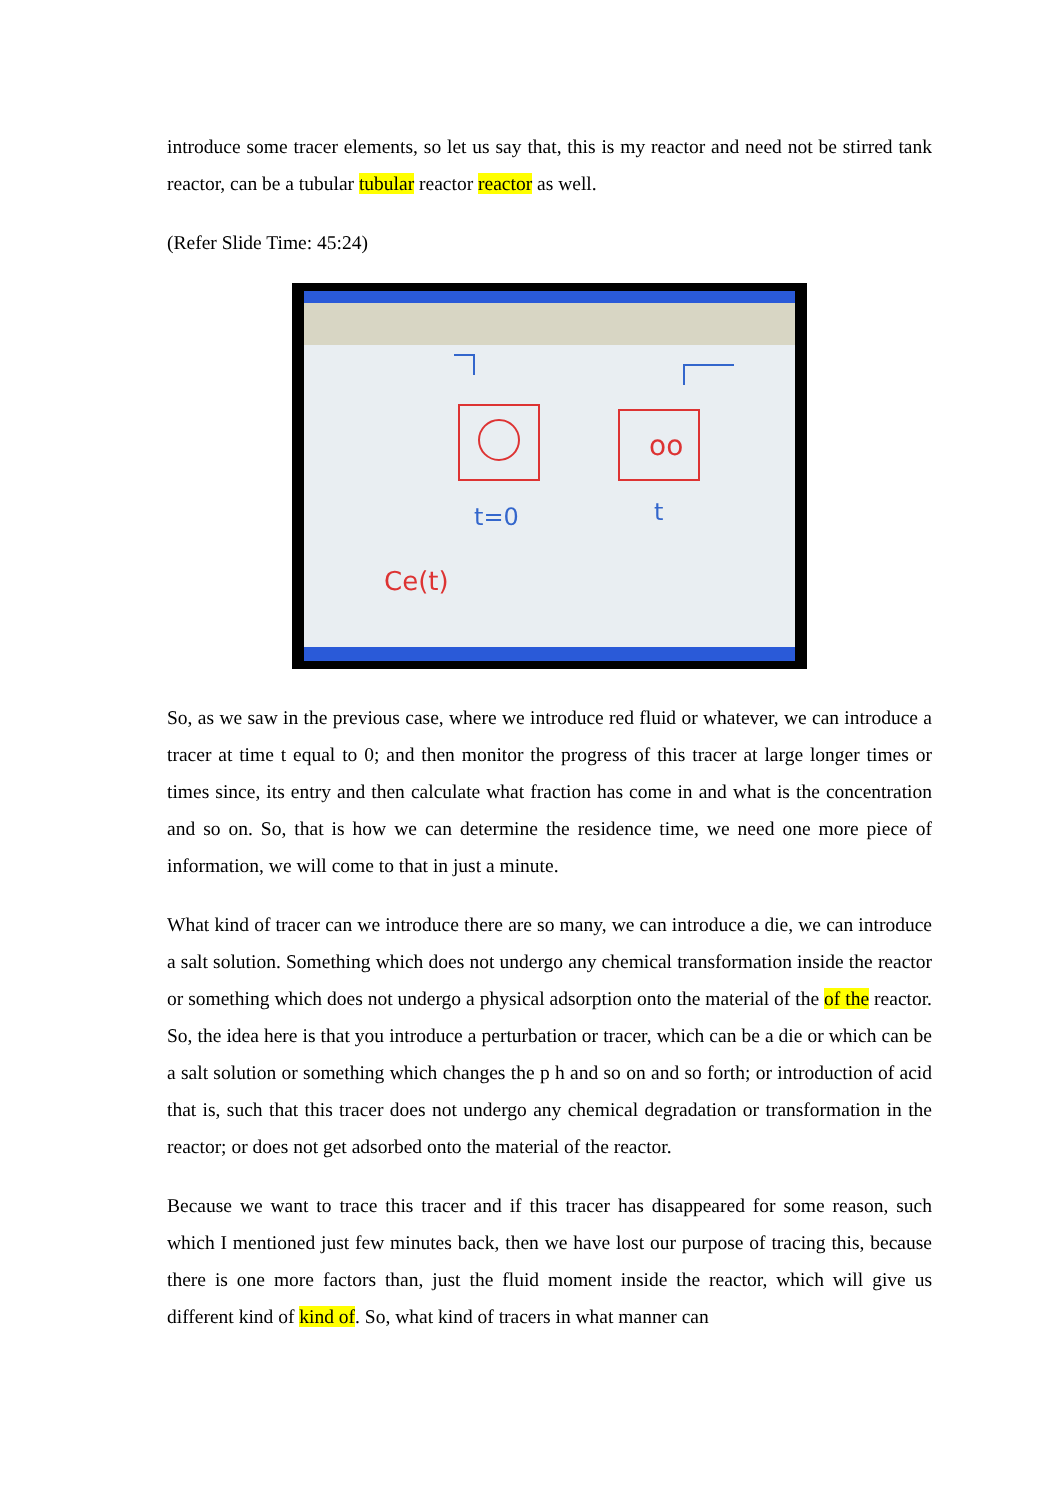introduce some tracer elements, so let us say that, this is my reactor and need not be stirred tank reactor, can be a tubular tubular reactor reactor as well.
(Refer Slide Time: 45:24)
oo
t=0
t
Ce(t)
So, as we saw in the previous case, where we introduce red fluid or whatever, we can introduce a tracer at time t equal to 0; and then monitor the progress of this tracer at large longer times or times since, its entry and then calculate what fraction has come in and what is the concentration and so on. So, that is how we can determine the residence time, we need one more piece of information, we will come to that in just a minute.
What kind of tracer can we introduce there are so many, we can introduce a die, we can introduce a salt solution. Something which does not undergo any chemical transformation inside the reactor or something which does not undergo a physical adsorption onto the material of the of the reactor. So, the idea here is that you introduce a perturbation or tracer, which can be a die or which can be a salt solution or something which changes the p h and so on and so forth; or introduction of acid that is, such that this tracer does not undergo any chemical degradation or transformation in the reactor; or does not get adsorbed onto the material of the reactor.
Because we want to trace this tracer and if this tracer has disappeared for some reason, such which I mentioned just few minutes back, then we have lost our purpose of tracing this, because there is one more factors than, just the fluid moment inside the reactor, which will give us different kind of kind of. So, what kind of tracers in what manner can